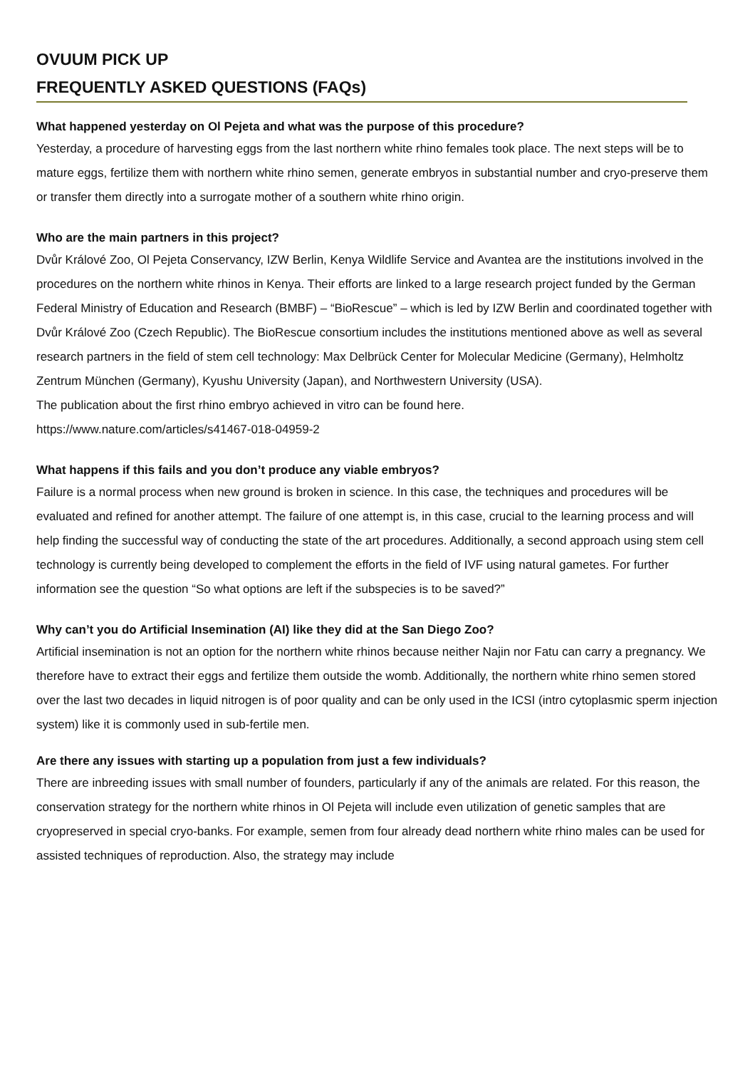OVUUM PICK UP
FREQUENTLY ASKED QUESTIONS (FAQs)
What happened yesterday on Ol Pejeta and what was the purpose of this procedure?
Yesterday, a procedure of harvesting eggs from the last northern white rhino females took place. The next steps will be to mature eggs, fertilize them with northern white rhino semen, generate embryos in substantial number and cryo-preserve them or transfer them directly into a surrogate mother of a southern white rhino origin.
Who are the main partners in this project?
Dvůr Králové Zoo, Ol Pejeta Conservancy, IZW Berlin, Kenya Wildlife Service and Avantea are the institutions involved in the procedures on the northern white rhinos in Kenya. Their efforts are linked to a large research project funded by the German Federal Ministry of Education and Research (BMBF) – “BioRescue” – which is led by IZW Berlin and coordinated together with Dvůr Králové Zoo (Czech Republic). The BioRescue consortium includes the institutions mentioned above as well as several research partners in the field of stem cell technology: Max Delbrück Center for Molecular Medicine (Germany), Helmholtz Zentrum München (Germany), Kyushu University (Japan), and Northwestern University (USA).
The publication about the first rhino embryo achieved in vitro can be found here.
https://www.nature.com/articles/s41467-018-04959-2
What happens if this fails and you don’t produce any viable embryos?
Failure is a normal process when new ground is broken in science. In this case, the techniques and procedures will be evaluated and refined for another attempt. The failure of one attempt is, in this case, crucial to the learning process and will help finding the successful way of conducting the state of the art procedures. Additionally, a second approach using stem cell technology is currently being developed to complement the efforts in the field of IVF using natural gametes. For further information see the question “So what options are left if the subspecies is to be saved?”
Why can’t you do Artificial Insemination (AI) like they did at the San Diego Zoo?
Artificial insemination is not an option for the northern white rhinos because neither Najin nor Fatu can carry a pregnancy. We therefore have to extract their eggs and fertilize them outside the womb. Additionally, the northern white rhino semen stored over the last two decades in liquid nitrogen is of poor quality and can be only used in the ICSI (intro cytoplasmic sperm injection system) like it is commonly used in sub-fertile men.
Are there any issues with starting up a population from just a few individuals?
There are inbreeding issues with small number of founders, particularly if any of the animals are related. For this reason, the conservation strategy for the northern white rhinos in Ol Pejeta will include even utilization of genetic samples that are cryopreserved in special cryo-banks. For example, semen from four already dead northern white rhino males can be used for assisted techniques of reproduction. Also, the strategy may include